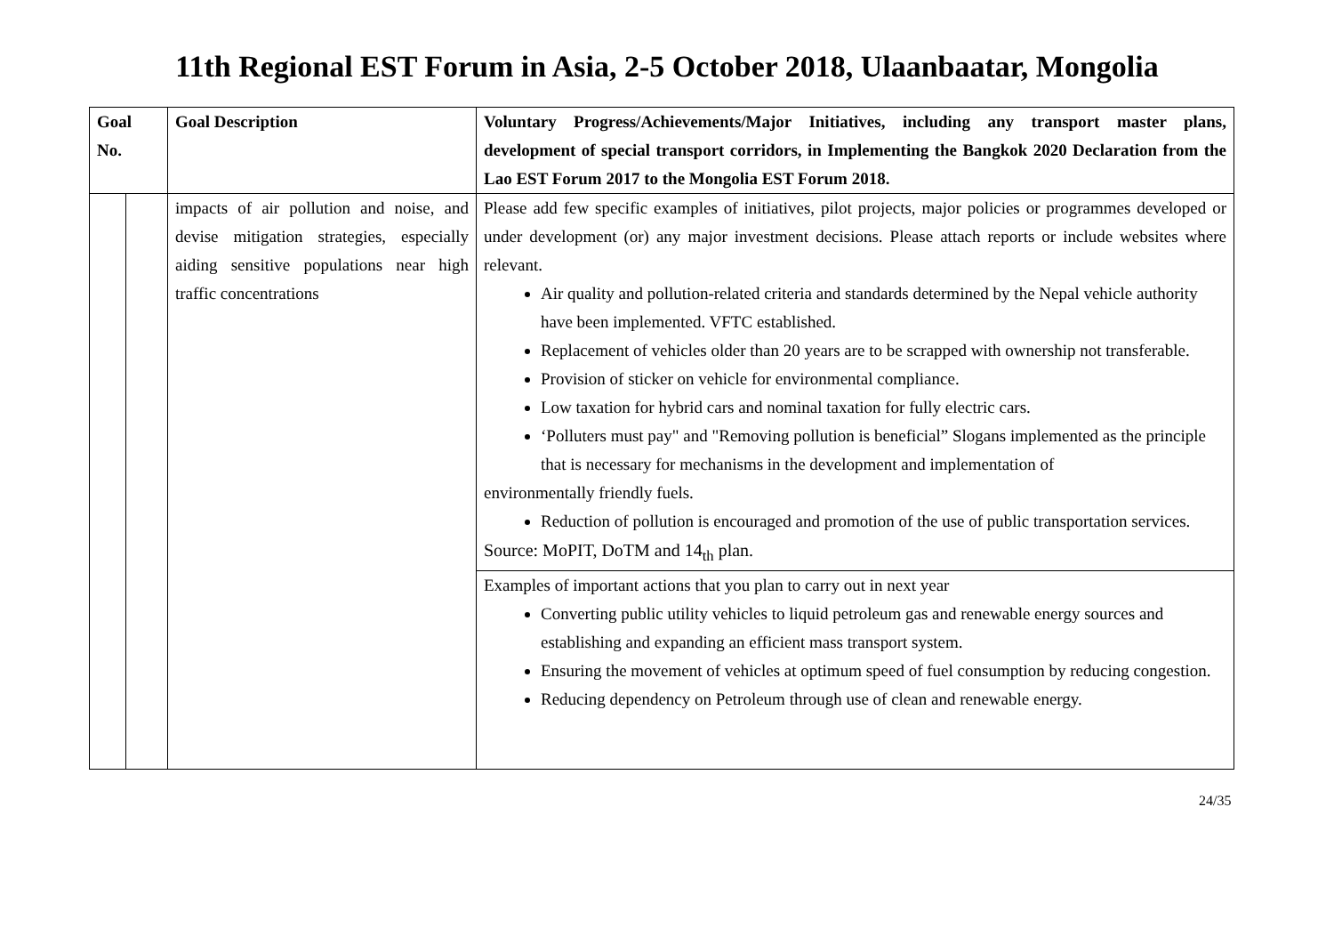11th Regional EST Forum in Asia, 2-5 October 2018, Ulaanbaatar, Mongolia
| Goal No. | | Goal Description | Voluntary Progress/Achievements/Major Initiatives, including any transport master plans, development of special transport corridors, in Implementing the Bangkok 2020 Declaration from the Lao EST Forum 2017 to the Mongolia EST Forum 2018. |
| --- | --- | --- | --- |
| | | impacts of air pollution and noise, and devise mitigation strategies, especially aiding sensitive populations near high traffic concentrations | Please add few specific examples of initiatives, pilot projects, major policies or programmes developed or under development (or) any major investment decisions. Please attach reports or include websites where relevant. Air quality and pollution-related criteria and standards determined by the Nepal vehicle authority have been implemented. VFTC established. Replacement of vehicles older than 20 years are to be scrapped with ownership not transferable. Provision of sticker on vehicle for environmental compliance. Low taxation for hybrid cars and nominal taxation for fully electric cars. ‘Polluters must pay" and "Removing pollution is beneficial” Slogans implemented as the principle that is necessary for mechanisms in the development and implementation of environmentally friendly fuels. Reduction of pollution is encouraged and promotion of the use of public transportation services. Source: MoPIT, DoTM and 14<sub>th</sub> plan. |
| | | | Examples of important actions that you plan to carry out in next year Converting public utility vehicles to liquid petroleum gas and renewable energy sources and establishing and expanding an efficient mass transport system. Ensuring the movement of vehicles at optimum speed of fuel consumption by reducing congestion. Reducing dependency on Petroleum through use of clean and renewable energy. |
24/35